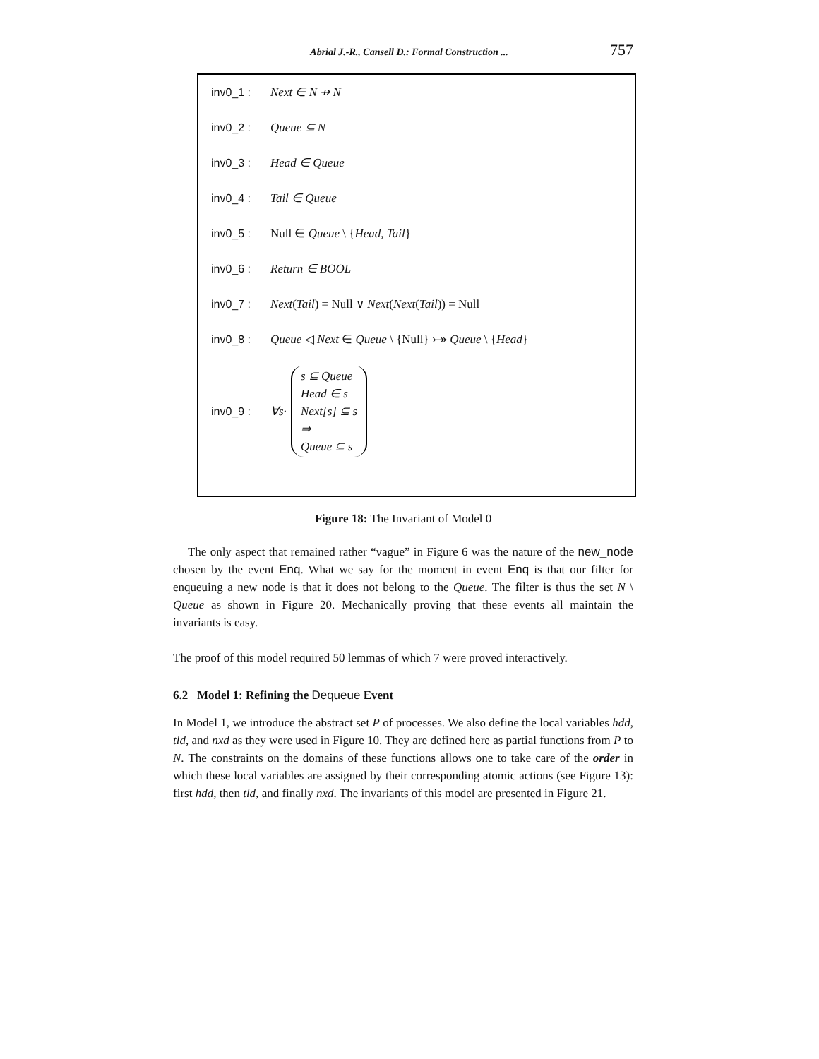Abrial J.-R., Cansell D.: Formal Construction ... 757
inv0_1 : Next ∈ N ⇸ N
inv0_2 : Queue ⊆ N
inv0_3 : Head ∈ Queue
inv0_4 : Tail ∈ Queue
inv0_5 : Null ∈ Queue \ {Head, Tail}
inv0_6 : Return ∈ BOOL
inv0_7 : Next(Tail) = Null ∨ Next(Next(Tail)) = Null
inv0_8 : Queue ◁ Next ∈ Queue \ {Null} ⤖ Queue \ {Head}
inv0_9 : ∀s· s ⊆ Queue
Head ∈ s
Next[s] ⊆ s
⇒
Queue ⊆ s
Figure 18: The Invariant of Model 0
The only aspect that remained rather “vague” in Figure 6 was the nature of the new_node chosen by the event Enq. What we say for the moment in event Enq is that our filter for enqueuing a new node is that it does not belong to the Queue. The filter is thus the set N \ Queue as shown in Figure 20. Mechanically proving that these events all maintain the invariants is easy.
The proof of this model required 50 lemmas of which 7 were proved interactively.
6.2 Model 1: Refining the Dequeue Event
In Model 1, we introduce the abstract set P of processes. We also define the local variables hdd, tld, and nxd as they were used in Figure 10. They are defined here as partial functions from P to N. The constraints on the domains of these functions allows one to take care of the order in which these local variables are assigned by their corresponding atomic actions (see Figure 13): first hdd, then tld, and finally nxd. The invariants of this model are presented in Figure 21.